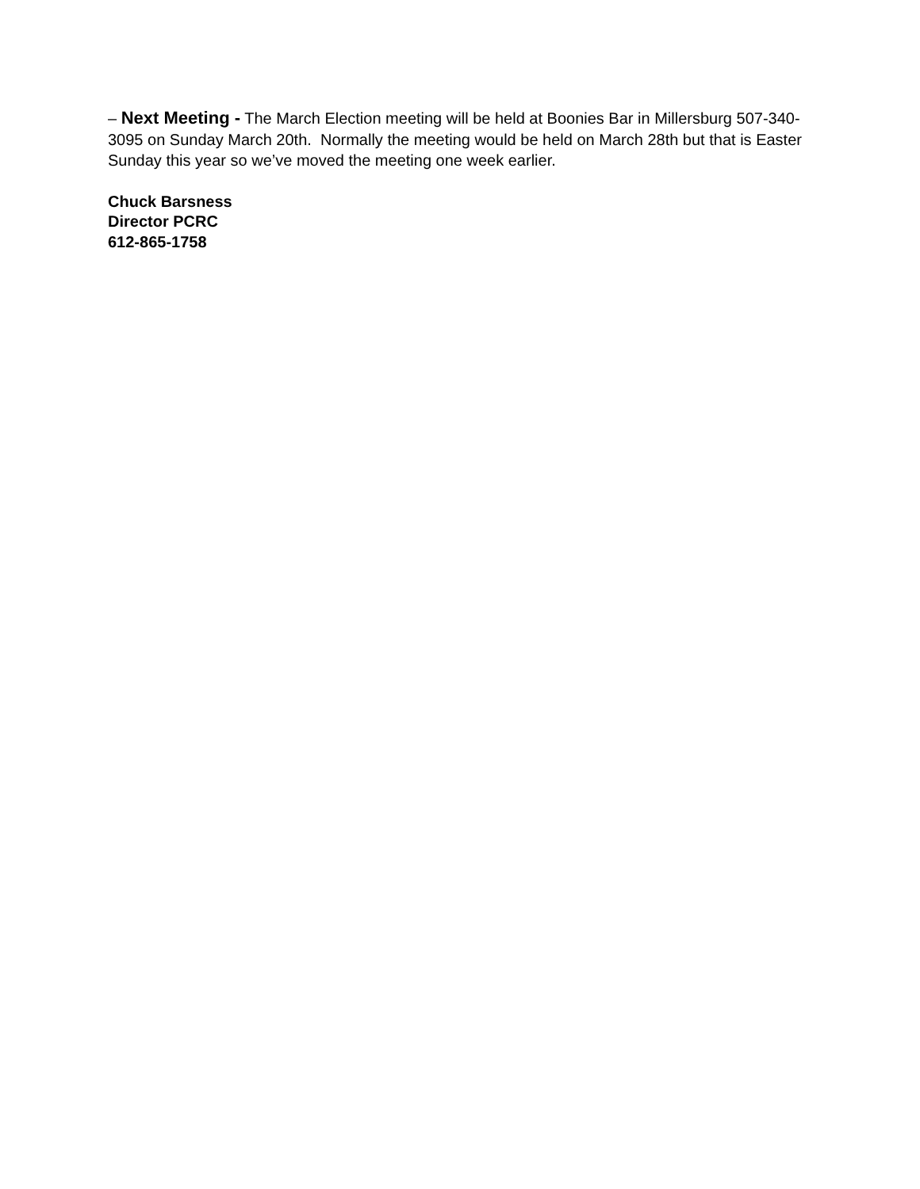– Next Meeting - The March Election meeting will be held at Boonies Bar in Millersburg 507-340-3095 on Sunday March 20th. Normally the meeting would be held on March 28th but that is Easter Sunday this year so we’ve moved the meeting one week earlier.
Chuck Barsness
Director PCRC
612-865-1758